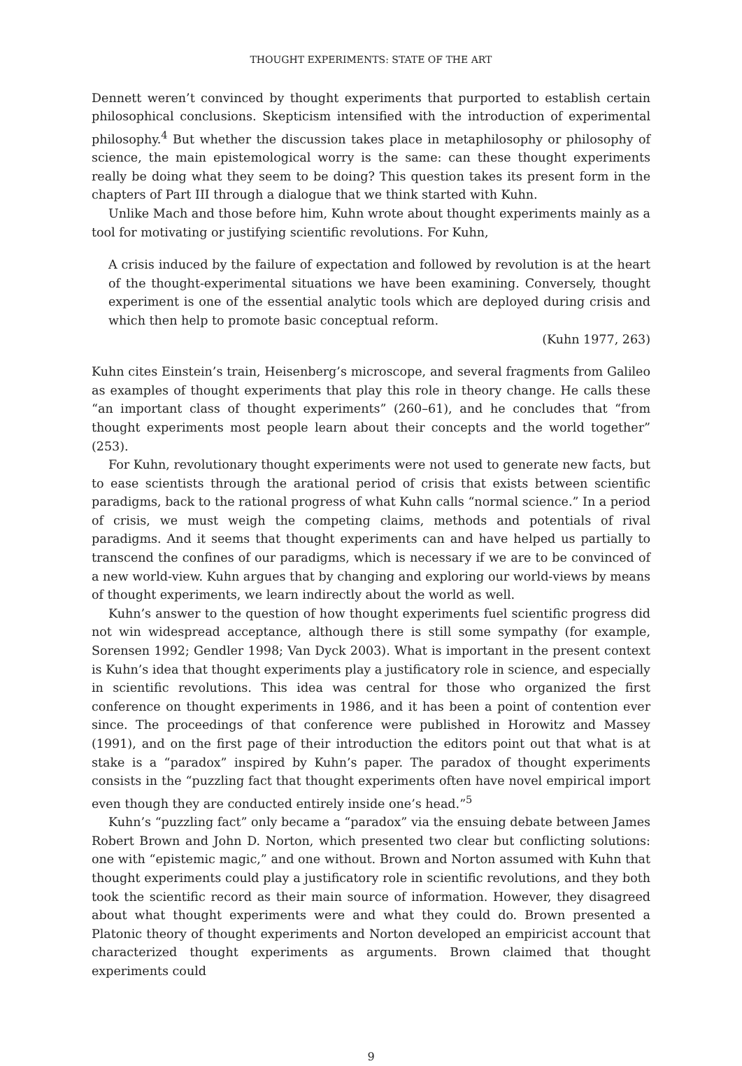THOUGHT EXPERIMENTS: STATE OF THE ART
Dennett weren’t convinced by thought experiments that purported to establish certain philosophical conclusions. Skepticism intensified with the introduction of experimental philosophy.<sup>4</sup> But whether the discussion takes place in metaphilosophy or philosophy of science, the main epistemological worry is the same: can these thought experiments really be doing what they seem to be doing? This question takes its present form in the chapters of Part III through a dialogue that we think started with Kuhn.
Unlike Mach and those before him, Kuhn wrote about thought experiments mainly as a tool for motivating or justifying scientific revolutions. For Kuhn,
A crisis induced by the failure of expectation and followed by revolution is at the heart of the thought-experimental situations we have been examining. Conversely, thought experiment is one of the essential analytic tools which are deployed during crisis and which then help to promote basic conceptual reform.
(Kuhn 1977, 263)
Kuhn cites Einstein’s train, Heisenberg’s microscope, and several fragments from Galileo as examples of thought experiments that play this role in theory change. He calls these “an important class of thought experiments” (260–61), and he concludes that “from thought experiments most people learn about their concepts and the world together” (253).
For Kuhn, revolutionary thought experiments were not used to generate new facts, but to ease scientists through the arational period of crisis that exists between scientific paradigms, back to the rational progress of what Kuhn calls “normal science.” In a period of crisis, we must weigh the competing claims, methods and potentials of rival paradigms. And it seems that thought experiments can and have helped us partially to transcend the confines of our paradigms, which is necessary if we are to be convinced of a new world-view. Kuhn argues that by changing and exploring our world-views by means of thought experiments, we learn indirectly about the world as well.
Kuhn’s answer to the question of how thought experiments fuel scientific progress did not win widespread acceptance, although there is still some sympathy (for example, Sorensen 1992; Gendler 1998; Van Dyck 2003). What is important in the present context is Kuhn’s idea that thought experiments play a justificatory role in science, and especially in scientific revolutions. This idea was central for those who organized the first conference on thought experiments in 1986, and it has been a point of contention ever since. The proceedings of that conference were published in Horowitz and Massey (1991), and on the first page of their introduction the editors point out that what is at stake is a “paradox” inspired by Kuhn’s paper. The paradox of thought experiments consists in the “puzzling fact that thought experiments often have novel empirical import even though they are conducted entirely inside one’s head.”<sup>5</sup>
Kuhn’s “puzzling fact” only became a “paradox” via the ensuing debate between James Robert Brown and John D. Norton, which presented two clear but conflicting solutions: one with “epistemic magic,” and one without. Brown and Norton assumed with Kuhn that thought experiments could play a justificatory role in scientific revolutions, and they both took the scientific record as their main source of information. However, they disagreed about what thought experiments were and what they could do. Brown presented a Platonic theory of thought experiments and Norton developed an empiricist account that characterized thought experiments as arguments. Brown claimed that thought experiments could
9